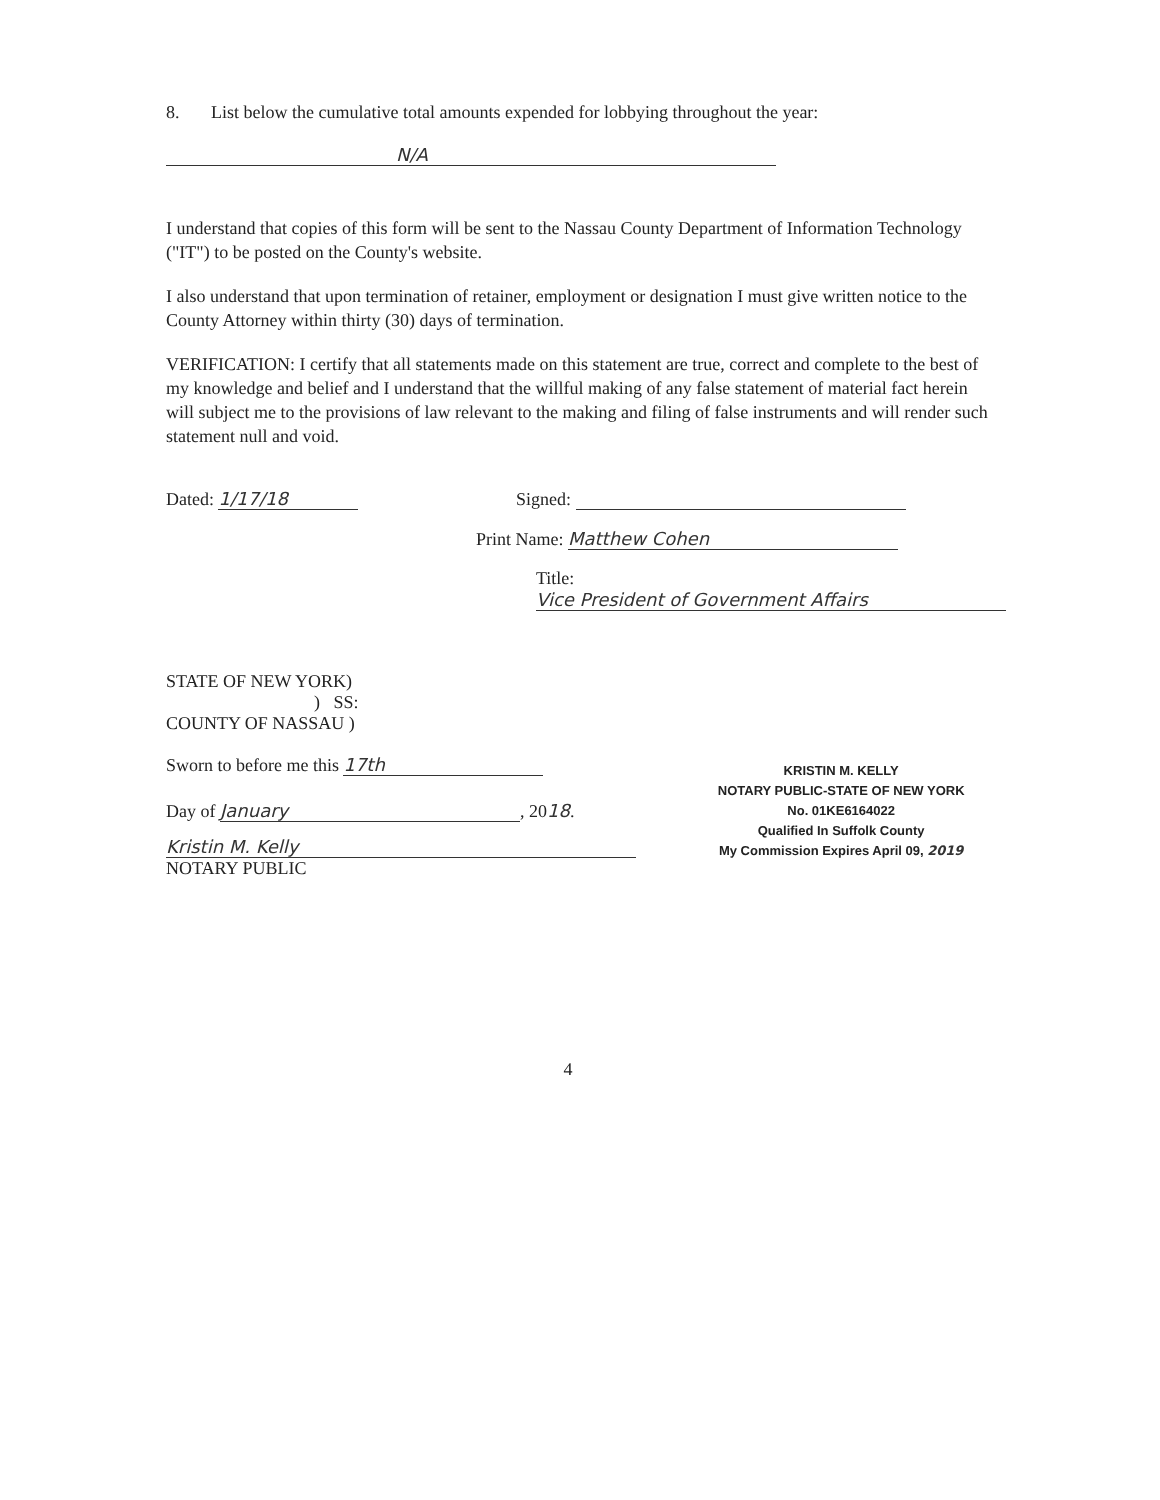8. List below the cumulative total amounts expended for lobbying throughout the year:
N/A
I understand that copies of this form will be sent to the Nassau County Department of Information Technology ("IT") to be posted on the County's website.
I also understand that upon termination of retainer, employment or designation I must give written notice to the County Attorney within thirty (30) days of termination.
VERIFICATION: I certify that all statements made on this statement are true, correct and complete to the best of my knowledge and belief and I understand that the willful making of any false statement of material fact herein will subject me to the provisions of law relevant to the making and filing of false instruments and will render such statement null and void.
Dated: 1/17/18 Signed:
Print Name: Matthew Cohen
Title: Vice President of Government Affairs
STATE OF NEW YORK)
) SS:
COUNTY OF NASSAU )
Sworn to before me this 17th
Day of January, 2018.
Kristin M. Kelly
NOTARY PUBLIC
KRISTIN M. KELLY
NOTARY PUBLIC-STATE OF NEW YORK
No. 01KE6164022
Qualified In Suffolk County
My Commission Expires April 09, 2019
4